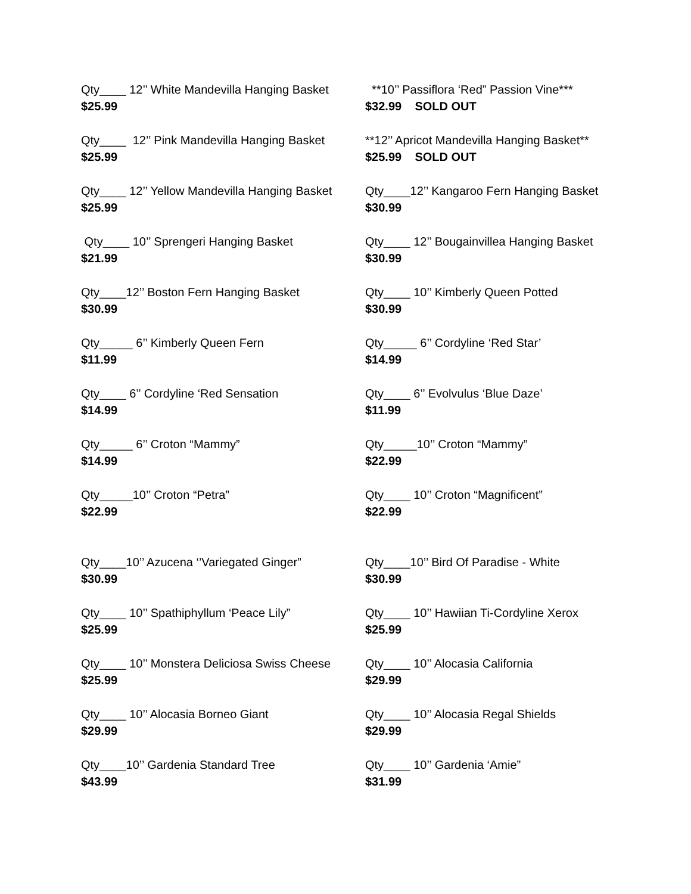Qty____ 12’’ White Mandevilla Hanging Basket
$25.99
**10’’ Passiflora ‘Red” Passion Vine***
$32.99 SOLD OUT
Qty____ 12’’ Pink Mandevilla Hanging Basket
$25.99
**12’’ Apricot Mandevilla Hanging Basket**
$25.99 SOLD OUT
Qty____ 12’’ Yellow Mandevilla Hanging Basket
$25.99
Qty____12’’ Kangaroo Fern Hanging Basket
$30.99
Qty____ 10’’ Sprengeri Hanging Basket
$21.99
Qty____ 12’’ Bougainvillea Hanging Basket
$30.99
Qty____12’’ Boston Fern Hanging Basket
$30.99
Qty____ 10’’ Kimberly Queen Potted
$30.99
Qty_____ 6’’ Kimberly Queen Fern
$11.99
Qty_____ 6’’ Cordyline ‘Red Star’
$14.99
Qty____ 6’’ Cordyline ‘Red Sensation
$14.99
Qty____ 6’’ Evolvulus ‘Blue Daze’
$11.99
Qty_____ 6’’ Croton “Mammy”
$14.99
Qty_____10’’ Croton “Mammy”
$22.99
Qty_____10’’ Croton “Petra”
$22.99
Qty____ 10’’ Croton “Magnificent”
$22.99
Qty____10’’ Azucena ‘’Variegated Ginger”
$30.99
Qty____10’’ Bird Of Paradise - White
$30.99
Qty____ 10’’ Spathiphyllum ‘Peace Lily”
$25.99
Qty____ 10’’ Hawiian Ti-Cordyline Xerox
$25.99
Qty____ 10’’ Monstera Deliciosa Swiss Cheese
$25.99
Qty____ 10’’ Alocasia California
$29.99
Qty____ 10’’ Alocasia Borneo Giant
$29.99
Qty____ 10’’ Alocasia Regal Shields
$29.99
Qty____10’’ Gardenia Standard Tree
$43.99
Qty____ 10’’ Gardenia ‘Amie”
$31.99